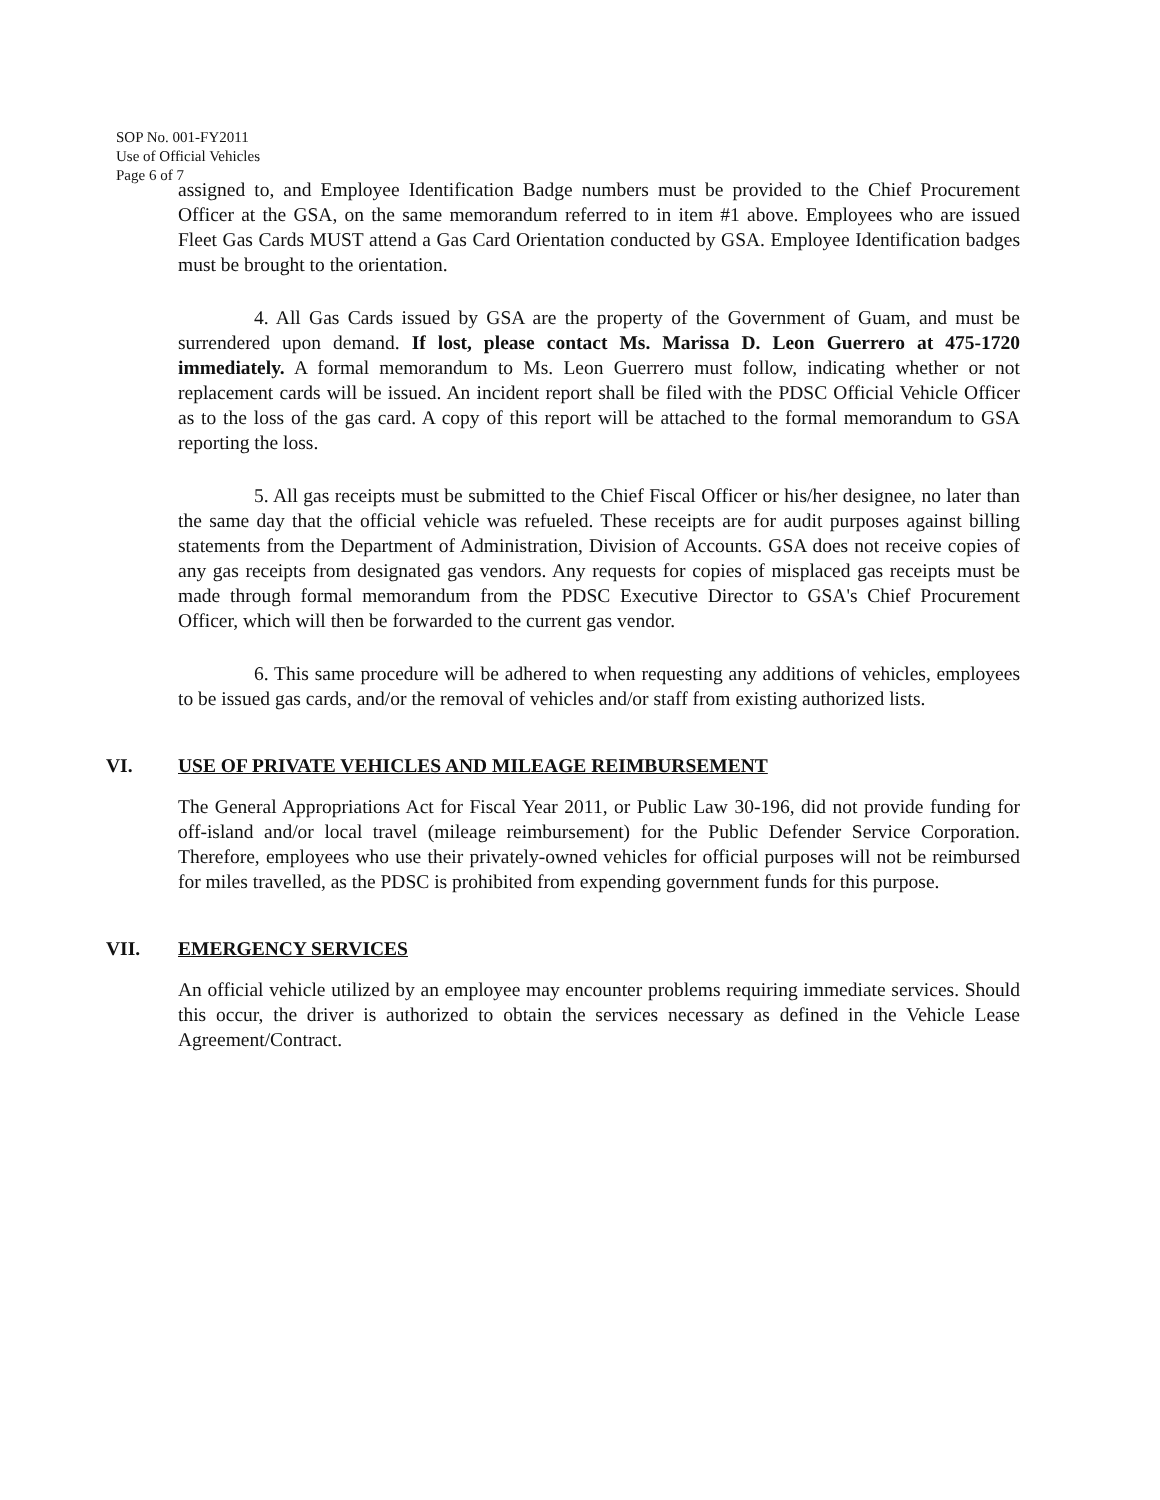SOP No. 001-FY2011
Use of Official Vehicles
Page 6 of 7
assigned to, and Employee Identification Badge numbers must be provided to the Chief Procurement Officer at the GSA, on the same memorandum referred to in item #1 above. Employees who are issued Fleet Gas Cards MUST attend a Gas Card Orientation conducted by GSA. Employee Identification badges must be brought to the orientation.
4. All Gas Cards issued by GSA are the property of the Government of Guam, and must be surrendered upon demand. If lost, please contact Ms. Marissa D. Leon Guerrero at 475-1720 immediately. A formal memorandum to Ms. Leon Guerrero must follow, indicating whether or not replacement cards will be issued. An incident report shall be filed with the PDSC Official Vehicle Officer as to the loss of the gas card. A copy of this report will be attached to the formal memorandum to GSA reporting the loss.
5. All gas receipts must be submitted to the Chief Fiscal Officer or his/her designee, no later than the same day that the official vehicle was refueled. These receipts are for audit purposes against billing statements from the Department of Administration, Division of Accounts. GSA does not receive copies of any gas receipts from designated gas vendors. Any requests for copies of misplaced gas receipts must be made through formal memorandum from the PDSC Executive Director to GSA's Chief Procurement Officer, which will then be forwarded to the current gas vendor.
6. This same procedure will be adhered to when requesting any additions of vehicles, employees to be issued gas cards, and/or the removal of vehicles and/or staff from existing authorized lists.
VI. USE OF PRIVATE VEHICLES AND MILEAGE REIMBURSEMENT
The General Appropriations Act for Fiscal Year 2011, or Public Law 30-196, did not provide funding for off-island and/or local travel (mileage reimbursement) for the Public Defender Service Corporation. Therefore, employees who use their privately-owned vehicles for official purposes will not be reimbursed for miles travelled, as the PDSC is prohibited from expending government funds for this purpose.
VII. EMERGENCY SERVICES
An official vehicle utilized by an employee may encounter problems requiring immediate services. Should this occur, the driver is authorized to obtain the services necessary as defined in the Vehicle Lease Agreement/Contract.